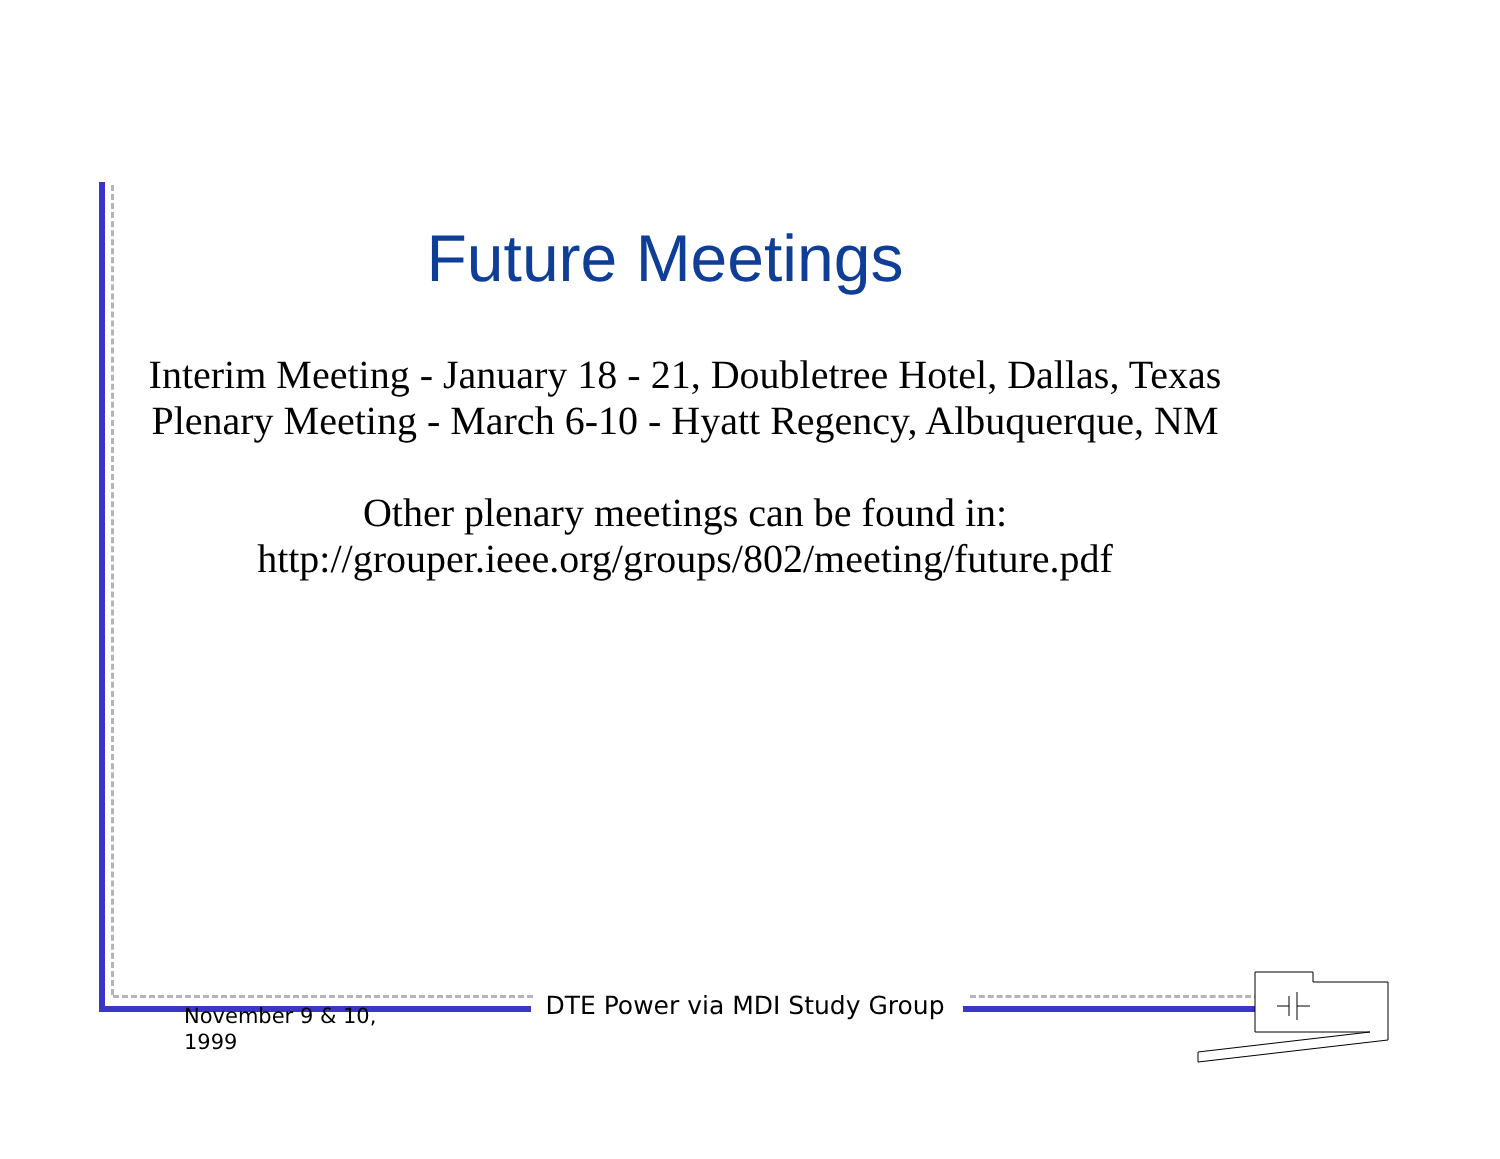Future Meetings
Interim Meeting - January 18 - 21, Doubletree Hotel, Dallas, Texas
Plenary Meeting - March 6-10 - Hyatt Regency, Albuquerque, NM
Other plenary meetings can be found in:
http://grouper.ieee.org/groups/802/meeting/future.pdf
November 9 & 10,
1999
DTE Power via MDI Study Group